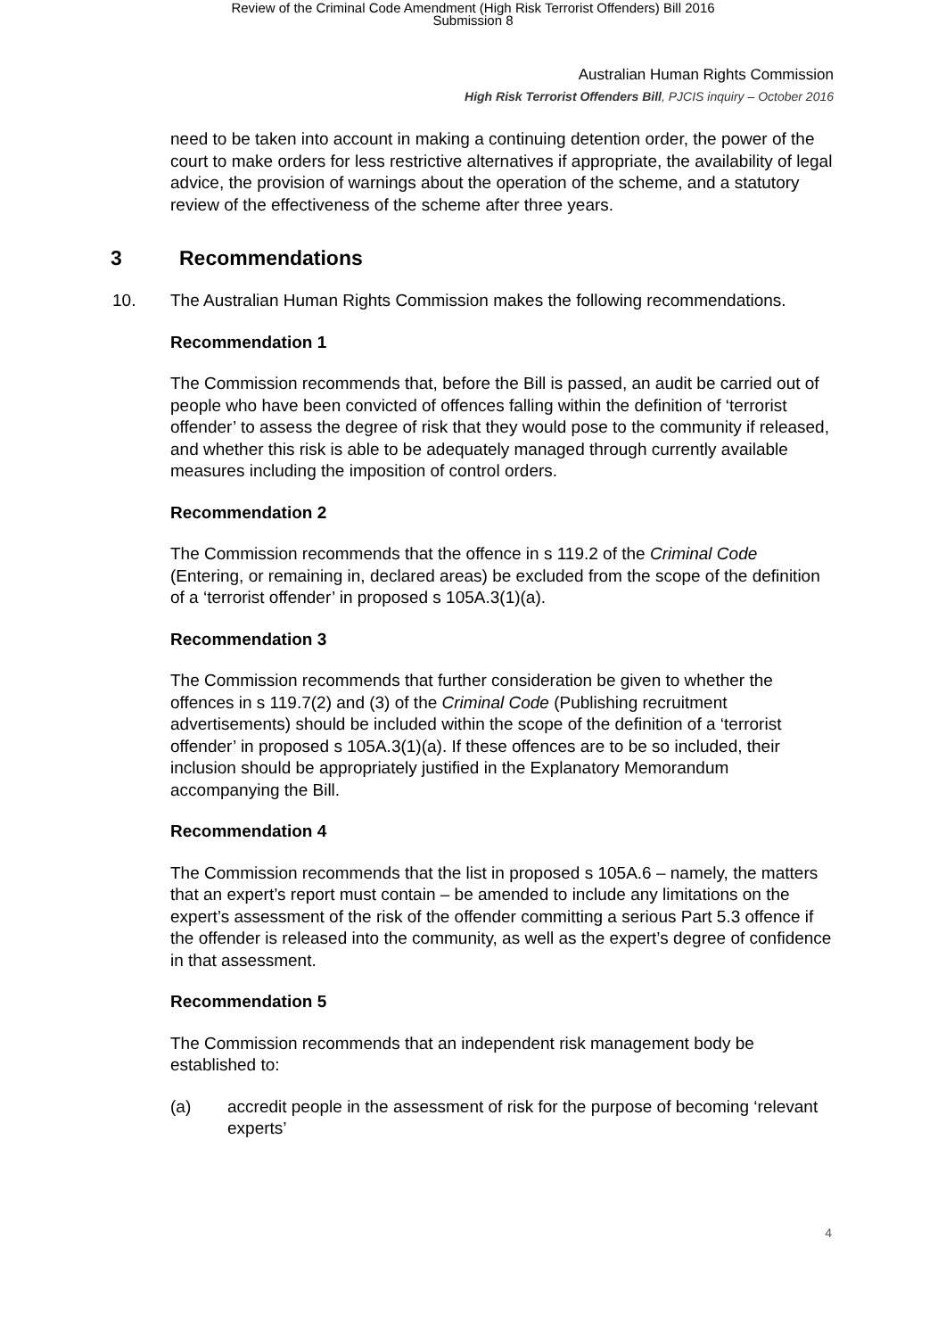Review of the Criminal Code Amendment (High Risk Terrorist Offenders) Bill 2016
Submission 8
Australian Human Rights Commission
High Risk Terrorist Offenders Bill, PJCIS inquiry – October 2016
need to be taken into account in making a continuing detention order, the power of the court to make orders for less restrictive alternatives if appropriate, the availability of legal advice, the provision of warnings about the operation of the scheme, and a statutory review of the effectiveness of the scheme after three years.
3 Recommendations
10. The Australian Human Rights Commission makes the following recommendations.
Recommendation 1
The Commission recommends that, before the Bill is passed, an audit be carried out of people who have been convicted of offences falling within the definition of ‘terrorist offender’ to assess the degree of risk that they would pose to the community if released, and whether this risk is able to be adequately managed through currently available measures including the imposition of control orders.
Recommendation 2
The Commission recommends that the offence in s 119.2 of the Criminal Code (Entering, or remaining in, declared areas) be excluded from the scope of the definition of a ‘terrorist offender’ in proposed s 105A.3(1)(a).
Recommendation 3
The Commission recommends that further consideration be given to whether the offences in s 119.7(2) and (3) of the Criminal Code (Publishing recruitment advertisements) should be included within the scope of the definition of a ‘terrorist offender’ in proposed s 105A.3(1)(a). If these offences are to be so included, their inclusion should be appropriately justified in the Explanatory Memorandum accompanying the Bill.
Recommendation 4
The Commission recommends that the list in proposed s 105A.6 – namely, the matters that an expert’s report must contain – be amended to include any limitations on the expert’s assessment of the risk of the offender committing a serious Part 5.3 offence if the offender is released into the community, as well as the expert’s degree of confidence in that assessment.
Recommendation 5
The Commission recommends that an independent risk management body be established to:
(a) accredit people in the assessment of risk for the purpose of becoming ‘relevant experts’
4